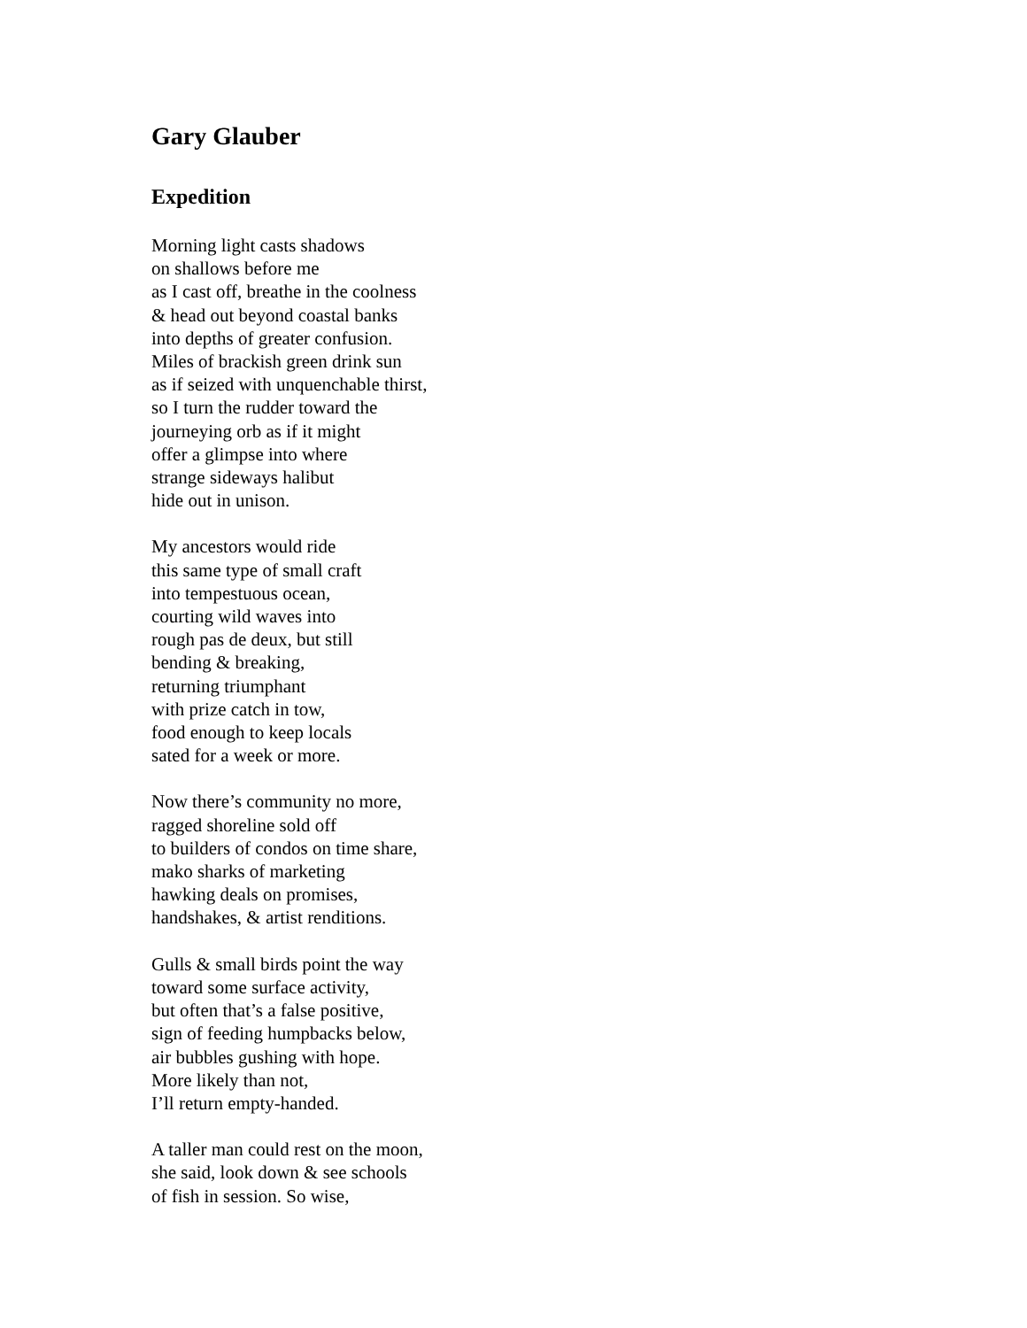Gary Glauber
Expedition
Morning light casts shadows
on shallows before me
as I cast off, breathe in the coolness
& head out beyond coastal banks
into depths of greater confusion.
Miles of brackish green drink sun
as if seized with unquenchable thirst,
so I turn the rudder toward the
journeying orb as if it might
offer a glimpse into where
strange sideways halibut
hide out in unison.
My ancestors would ride
this same type of small craft
into tempestuous ocean,
courting wild waves into
rough pas de deux, but still
bending & breaking,
returning triumphant
with prize catch in tow,
food enough to keep locals
sated for a week or more.
Now there’s community no more,
ragged shoreline sold off
to builders of condos on time share,
mako sharks of marketing
hawking deals on promises,
handshakes, & artist renditions.
Gulls & small birds point the way
toward some surface activity,
but often that’s a false positive,
sign of feeding humpbacks below,
air bubbles gushing with hope.
More likely than not,
I’ll return empty-handed.
A taller man could rest on the moon,
she said, look down & see schools
of fish in session. So wise,